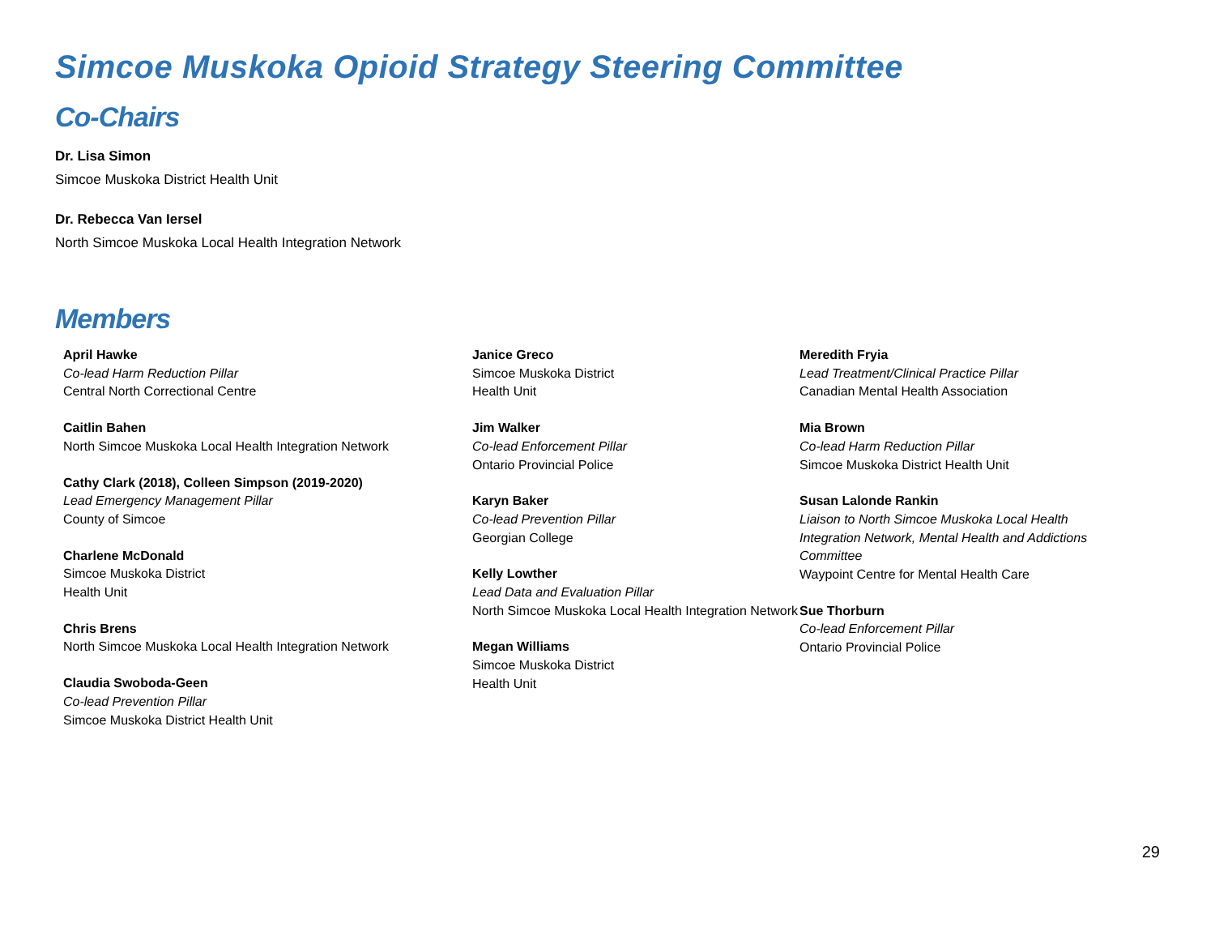Simcoe Muskoka Opioid Strategy Steering Committee
Co-Chairs
Dr. Lisa Simon
Simcoe Muskoka District Health Unit
Dr. Rebecca Van Iersel
North Simcoe Muskoka Local Health Integration Network
Members
April Hawke
Co-lead Harm Reduction Pillar
Central North Correctional Centre
Caitlin Bahen
North Simcoe Muskoka Local Health Integration Network
Cathy Clark (2018), Colleen Simpson (2019-2020)
Lead Emergency Management Pillar
County of Simcoe
Charlene McDonald
Simcoe Muskoka District
Health Unit
Chris Brens
North Simcoe Muskoka Local Health Integration Network
Claudia Swoboda-Geen
Co-lead Prevention Pillar
Simcoe Muskoka District Health Unit
Janice Greco
Simcoe Muskoka District
Health Unit
Jim Walker
Co-lead Enforcement Pillar
Ontario Provincial Police
Karyn Baker
Co-lead Prevention Pillar
Georgian College
Kelly Lowther
Lead Data and Evaluation Pillar
North Simcoe Muskoka Local Health Integration Network
Megan Williams
Simcoe Muskoka District
Health Unit
Meredith Fryia
Lead Treatment/Clinical Practice Pillar
Canadian Mental Health Association
Mia Brown
Co-lead Harm Reduction Pillar
Simcoe Muskoka District Health Unit
Susan Lalonde Rankin
Liaison to North Simcoe Muskoka Local Health Integration Network, Mental Health and Addictions Committee
Waypoint Centre for Mental Health Care
Sue Thorburn
Co-lead Enforcement Pillar
Ontario Provincial Police
29